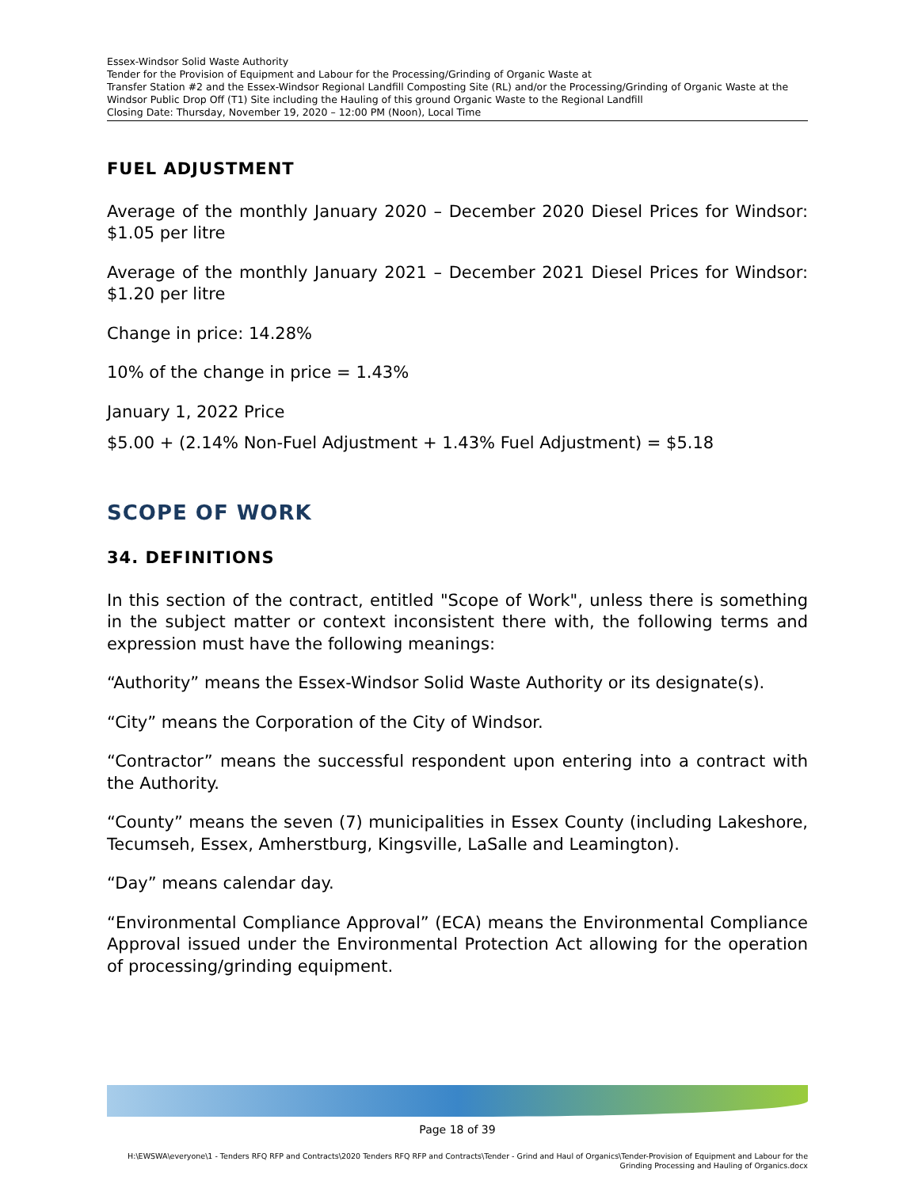Essex-Windsor Solid Waste Authority
Tender for the Provision of Equipment and Labour for the Processing/Grinding of Organic Waste at
Transfer Station #2 and the Essex-Windsor Regional Landfill Composting Site (RL) and/or the Processing/Grinding of Organic Waste at the Windsor Public Drop Off (T1) Site including the Hauling of this ground Organic Waste to the Regional Landfill
Closing Date: Thursday, November 19, 2020 – 12:00 PM (Noon), Local Time
FUEL ADJUSTMENT
Average of the monthly January 2020 – December 2020 Diesel Prices for Windsor: $1.05 per litre
Average of the monthly January 2021 – December 2021 Diesel Prices for Windsor: $1.20 per litre
Change in price: 14.28%
10% of the change in price = 1.43%
January 1, 2022 Price
$5.00 + (2.14% Non-Fuel Adjustment + 1.43% Fuel Adjustment) = $5.18
SCOPE OF WORK
34. DEFINITIONS
In this section of the contract, entitled "Scope of Work", unless there is something in the subject matter or context inconsistent there with, the following terms and expression must have the following meanings:
“Authority” means the Essex-Windsor Solid Waste Authority or its designate(s).
“City” means the Corporation of the City of Windsor.
“Contractor” means the successful respondent upon entering into a contract with the Authority.
“County” means the seven (7) municipalities in Essex County (including Lakeshore, Tecumseh, Essex, Amherstburg, Kingsville, LaSalle and Leamington).
“Day” means calendar day.
“Environmental Compliance Approval” (ECA) means the Environmental Compliance Approval issued under the Environmental Protection Act allowing for the operation of processing/grinding equipment.
Page 18 of 39
H:\EWSWA\everyone\1 - Tenders RFQ RFP and Contracts\2020 Tenders RFQ RFP and Contracts\Tender - Grind and Haul of Organics\Tender-Provision of Equipment and Labour for the Grinding Processing and Hauling of Organics.docx